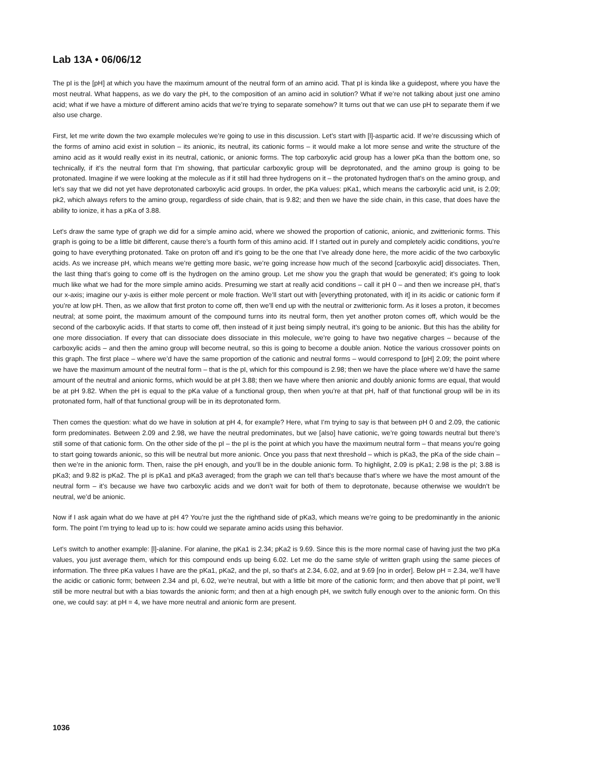Lab 13A • 06/06/12
The pI is the [pH] at which you have the maximum amount of the neutral form of an amino acid. That pI is kinda like a guidepost, where you have the most neutral. What happens, as we do vary the pH, to the composition of an amino acid in solution? What if we’re not talking about just one amino acid; what if we have a mixture of different amino acids that we’re trying to separate somehow? It turns out that we can use pH to separate them if we also use charge.
First, let me write down the two example molecules we’re going to use in this discussion. Let’s start with [l]-aspartic acid. If we’re discussing which of the forms of amino acid exist in solution – its anionic, its neutral, its cationic forms – it would make a lot more sense and write the structure of the amino acid as it would really exist in its neutral, cationic, or anionic forms. The top carboxylic acid group has a lower pKa than the bottom one, so technically, if it’s the neutral form that I’m showing, that particular carboxylic group will be deprotonated, and the amino group is going to be protonated. Imagine if we were looking at the molecule as if it still had three hydrogens on it – the protonated hydrogen that’s on the amino group, and let’s say that we did not yet have deprotonated carboxylic acid groups. In order, the pKa values: pKa1, which means the carboxylic acid unit, is 2.09; pk2, which always refers to the amino group, regardless of side chain, that is 9.82; and then we have the side chain, in this case, that does have the ability to ionize, it has a pKa of 3.88.
Let’s draw the same type of graph we did for a simple amino acid, where we showed the proportion of cationic, anionic, and zwitterionic forms. This graph is going to be a little bit different, cause there’s a fourth form of this amino acid. If I started out in purely and completely acidic conditions, you’re going to have everything protonated. Take on proton off and it’s going to be the one that I’ve already done here, the more acidic of the two carboxylic acids. As we increase pH, which means we’re getting more basic, we’re going increase how much of the second [carboxylic acid] dissociates. Then, the last thing that’s going to come off is the hydrogen on the amino group. Let me show you the graph that would be generated; it’s going to look much like what we had for the more simple amino acids. Presuming we start at really acid conditions – call it pH 0 – and then we increase pH, that’s our x-axis; imagine our y-axis is either mole percent or mole fraction. We’ll start out with [everything protonated, with it] in its acidic or cationic form if you’re at low pH. Then, as we allow that first proton to come off, then we’ll end up with the neutral or zwitterionic form. As it loses a proton, it becomes neutral; at some point, the maximum amount of the compound turns into its neutral form, then yet another proton comes off, which would be the second of the carboxylic acids. If that starts to come off, then instead of it just being simply neutral, it’s going to be anionic. But this has the ability for one more dissociation. If every that can dissociate does dissociate in this molecule, we’re going to have two negative charges – because of the carboxylic acids – and then the amino group will become neutral, so this is going to become a double anion. Notice the various crossover points on this graph. The first place – where we’d have the same proportion of the cationic and neutral forms – would correspond to [pH] 2.09; the point where we have the maximum amount of the neutral form – that is the pI, which for this compound is 2.98; then we have the place where we’d have the same amount of the neutral and anionic forms, which would be at pH 3.88; then we have where then anionic and doubly anionic forms are equal, that would be at pH 9.82. When the pH is equal to the pKa value of a functional group, then when you’re at that pH, half of that functional group will be in its protonated form, half of that functional group will be in its deprotonated form.
Then comes the question: what do we have in solution at pH 4, for example? Here, what I’m trying to say is that between pH 0 and 2.09, the cationic form predominates. Between 2.09 and 2.98, we have the neutral predominates, but we [also] have cationic, we’re going towards neutral but there’s still some of that cationic form. On the other side of the pI – the pI is the point at which you have the maximum neutral form – that means you’re going to start going towards anionic, so this will be neutral but more anionic. Once you pass that next threshold – which is pKa3, the pKa of the side chain – then we’re in the anionic form. Then, raise the pH enough, and you’ll be in the double anionic form. To highlight, 2.09 is pKa1; 2.98 is the pI; 3.88 is pKa3; and 9.82 is pKa2. The pI is pKa1 and pKa3 averaged; from the graph we can tell that’s because that’s where we have the most amount of the neutral form – it’s because we have two carboxylic acids and we don’t wait for both of them to deprotonate, because otherwise we wouldn’t be neutral, we’d be anionic.
Now if I ask again what do we have at pH 4? You’re just the the righthand side of pKa3, which means we’re going to be predominantly in the anionic form. The point I’m trying to lead up to is: how could we separate amino acids using this behavior.
Let’s switch to another example: [l]-alanine. For alanine, the pKa1 is 2.34; pKa2 is 9.69. Since this is the more normal case of having just the two pKa values, you just average them, which for this compound ends up being 6.02. Let me do the same style of written graph using the same pieces of information. The three pKa values I have are the pKa1, pKa2, and the pI, so that’s at 2.34, 6.02, and at 9.69 [no in order]. Below pH = 2.34, we’ll have the acidic or cationic form; between 2.34 and pI, 6.02, we’re neutral, but with a little bit more of the cationic form; and then above that pI point, we’ll still be more neutral but with a bias towards the anionic form; and then at a high enough pH, we switch fully enough over to the anionic form. On this one, we could say: at pH = 4, we have more neutral and anionic form are present.
1036